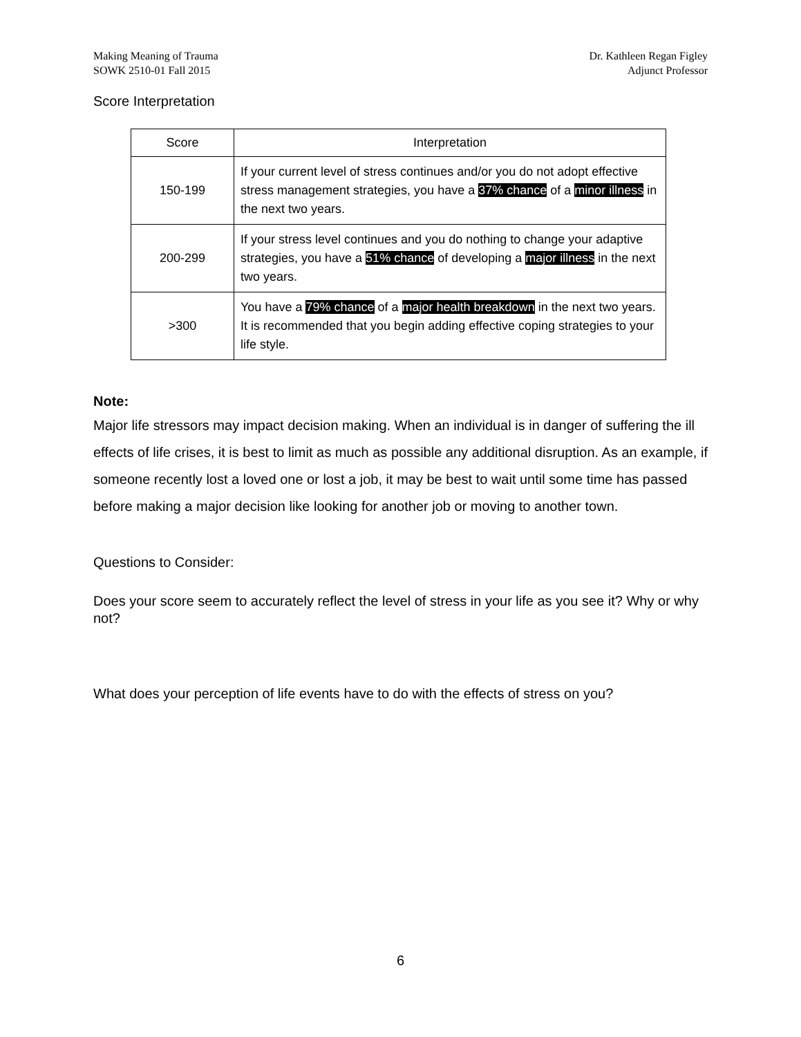Making Meaning of Trauma
SOWK 2510-01 Fall 2015
Dr. Kathleen Regan Figley
Adjunct Professor
Score Interpretation
| Score | Interpretation |
| --- | --- |
| 150-199 | If your current level of stress continues and/or you do not adopt effective stress management strategies, you have a 37% chance of a minor illness in the next two years. |
| 200-299 | If your stress level continues and you do nothing to change your adaptive strategies, you have a 51% chance of developing a major illness in the next two years. |
| >300 | You have a 79% chance of a major health breakdown in the next two years. It is recommended that you begin adding effective coping strategies to your life style. |
Note:
Major life stressors may impact decision making. When an individual is in danger of suffering the ill effects of life crises, it is best to limit as much as possible any additional disruption. As an example, if someone recently lost a loved one or lost a job, it may be best to wait until some time has passed before making a major decision like looking for another job or moving to another town.
Questions to Consider:
Does your score seem to accurately reflect the level of stress in your life as you see it? Why or why not?
What does your perception of life events have to do with the effects of stress on you?
6